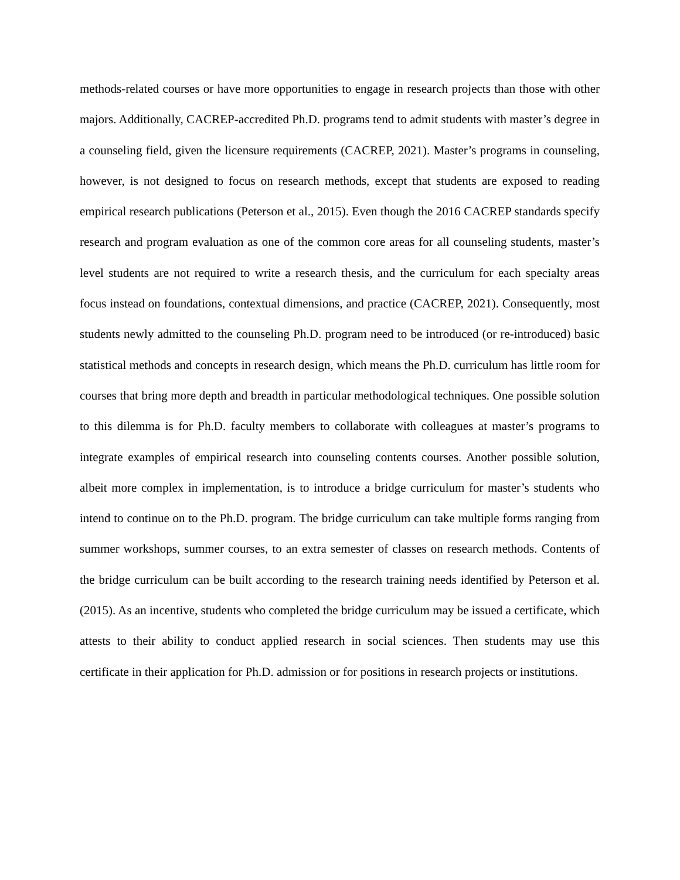methods-related courses or have more opportunities to engage in research projects than those with other majors. Additionally, CACREP-accredited Ph.D. programs tend to admit students with master’s degree in a counseling field, given the licensure requirements (CACREP, 2021). Master’s programs in counseling, however, is not designed to focus on research methods, except that students are exposed to reading empirical research publications (Peterson et al., 2015). Even though the 2016 CACREP standards specify research and program evaluation as one of the common core areas for all counseling students, master’s level students are not required to write a research thesis, and the curriculum for each specialty areas focus instead on foundations, contextual dimensions, and practice (CACREP, 2021). Consequently, most students newly admitted to the counseling Ph.D. program need to be introduced (or re-introduced) basic statistical methods and concepts in research design, which means the Ph.D. curriculum has little room for courses that bring more depth and breadth in particular methodological techniques. One possible solution to this dilemma is for Ph.D. faculty members to collaborate with colleagues at master’s programs to integrate examples of empirical research into counseling contents courses. Another possible solution, albeit more complex in implementation, is to introduce a bridge curriculum for master’s students who intend to continue on to the Ph.D. program. The bridge curriculum can take multiple forms ranging from summer workshops, summer courses, to an extra semester of classes on research methods. Contents of the bridge curriculum can be built according to the research training needs identified by Peterson et al. (2015). As an incentive, students who completed the bridge curriculum may be issued a certificate, which attests to their ability to conduct applied research in social sciences. Then students may use this certificate in their application for Ph.D. admission or for positions in research projects or institutions.